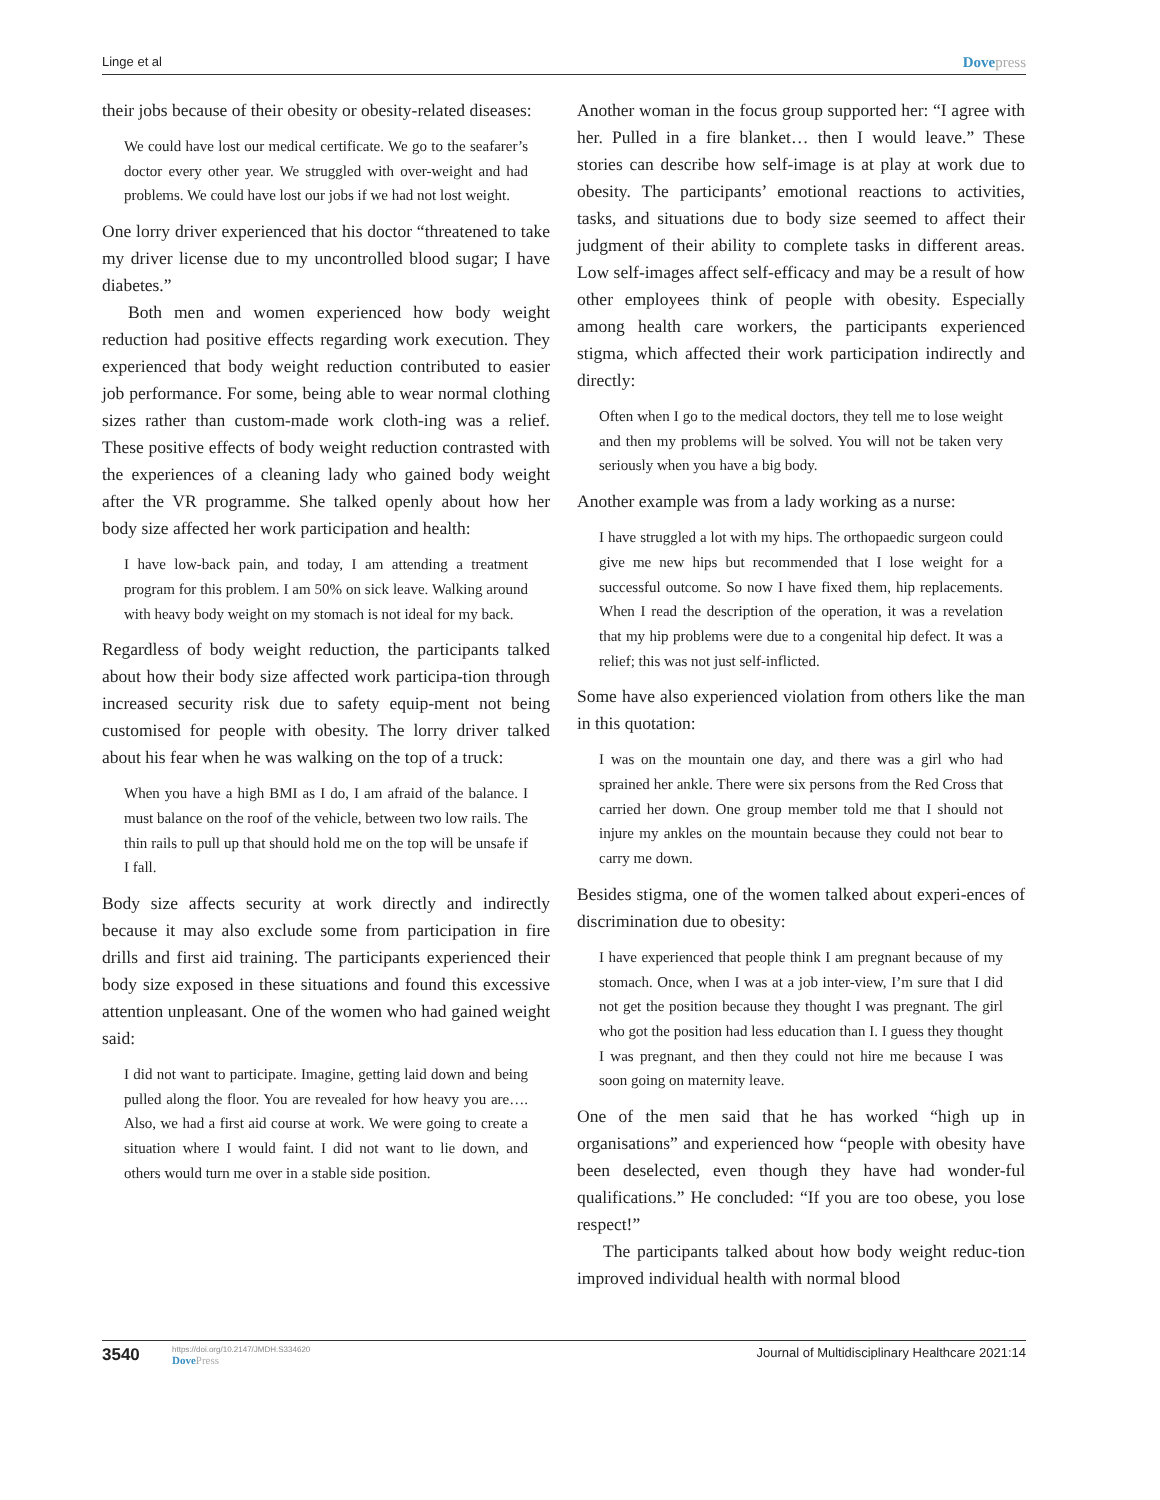Linge et al Dovepress
their jobs because of their obesity or obesity-related diseases:
We could have lost our medical certificate. We go to the seafarer’s doctor every other year. We struggled with over-weight and had problems. We could have lost our jobs if we had not lost weight.
One lorry driver experienced that his doctor “threatened to take my driver license due to my uncontrolled blood sugar; I have diabetes.”
Both men and women experienced how body weight reduction had positive effects regarding work execution. They experienced that body weight reduction contributed to easier job performance. For some, being able to wear normal clothing sizes rather than custom-made work cloth-ing was a relief. These positive effects of body weight reduction contrasted with the experiences of a cleaning lady who gained body weight after the VR programme. She talked openly about how her body size affected her work participation and health:
I have low-back pain, and today, I am attending a treatment program for this problem. I am 50% on sick leave. Walking around with heavy body weight on my stomach is not ideal for my back.
Regardless of body weight reduction, the participants talked about how their body size affected work participa-tion through increased security risk due to safety equip-ment not being customised for people with obesity. The lorry driver talked about his fear when he was walking on the top of a truck:
When you have a high BMI as I do, I am afraid of the balance. I must balance on the roof of the vehicle, between two low rails. The thin rails to pull up that should hold me on the top will be unsafe if I fall.
Body size affects security at work directly and indirectly because it may also exclude some from participation in fire drills and first aid training. The participants experienced their body size exposed in these situations and found this excessive attention unpleasant. One of the women who had gained weight said:
I did not want to participate. Imagine, getting laid down and being pulled along the floor. You are revealed for how heavy you are…. Also, we had a first aid course at work. We were going to create a situation where I would faint. I did not want to lie down, and others would turn me over in a stable side position.
Another woman in the focus group supported her: “I agree with her. Pulled in a fire blanket… then I would leave.” These stories can describe how self-image is at play at work due to obesity. The participants’ emotional reactions to activities, tasks, and situations due to body size seemed to affect their judgment of their ability to complete tasks in different areas. Low self-images affect self-efficacy and may be a result of how other employees think of people with obesity. Especially among health care workers, the participants experienced stigma, which affected their work participation indirectly and directly:
Often when I go to the medical doctors, they tell me to lose weight and then my problems will be solved. You will not be taken very seriously when you have a big body.
Another example was from a lady working as a nurse:
I have struggled a lot with my hips. The orthopaedic surgeon could give me new hips but recommended that I lose weight for a successful outcome. So now I have fixed them, hip replacements. When I read the description of the operation, it was a revelation that my hip problems were due to a congenital hip defect. It was a relief; this was not just self-inflicted.
Some have also experienced violation from others like the man in this quotation:
I was on the mountain one day, and there was a girl who had sprained her ankle. There were six persons from the Red Cross that carried her down. One group member told me that I should not injure my ankles on the mountain because they could not bear to carry me down.
Besides stigma, one of the women talked about experi-ences of discrimination due to obesity:
I have experienced that people think I am pregnant because of my stomach. Once, when I was at a job inter-view, I’m sure that I did not get the position because they thought I was pregnant. The girl who got the position had less education than I. I guess they thought I was pregnant, and then they could not hire me because I was soon going on maternity leave.
One of the men said that he has worked “high up in organisations” and experienced how “people with obesity have been deselected, even though they have had wonder-ful qualifications.” He concluded: “If you are too obese, you lose respect!”
The participants talked about how body weight reduc-tion improved individual health with normal blood
3540 https://doi.org/10.2147/JMDH.S334620
DovePress Journal of Multidisciplinary Healthcare 2021:14